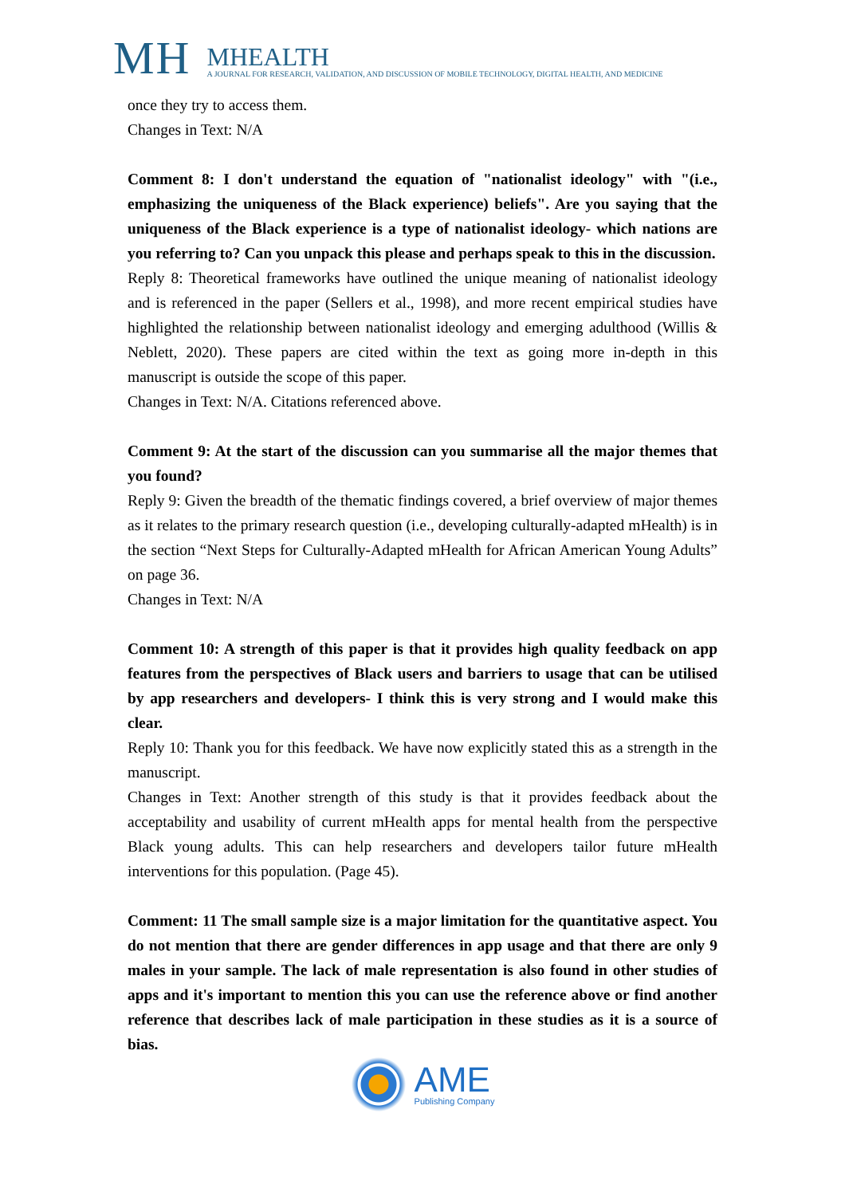MH
MHEALTH
A JOURNAL FOR RESEARCH, VALIDATION, AND DISCUSSION OF MOBILE TECHNOLOGY, DIGITAL HEALTH, AND MEDICINE
once they try to access them.
Changes in Text: N/A
Comment 8: I don't understand the equation of "nationalist ideology" with "(i.e., emphasizing the uniqueness of the Black experience) beliefs". Are you saying that the uniqueness of the Black experience is a type of nationalist ideology- which nations are you referring to? Can you unpack this please and perhaps speak to this in the discussion.
Reply 8: Theoretical frameworks have outlined the unique meaning of nationalist ideology and is referenced in the paper (Sellers et al., 1998), and more recent empirical studies have highlighted the relationship between nationalist ideology and emerging adulthood (Willis & Neblett, 2020). These papers are cited within the text as going more in-depth in this manuscript is outside the scope of this paper.
Changes in Text: N/A. Citations referenced above.
Comment 9: At the start of the discussion can you summarise all the major themes that you found?
Reply 9: Given the breadth of the thematic findings covered, a brief overview of major themes as it relates to the primary research question (i.e., developing culturally-adapted mHealth) is in the section “Next Steps for Culturally-Adapted mHealth for African American Young Adults” on page 36.
Changes in Text: N/A
Comment 10: A strength of this paper is that it provides high quality feedback on app features from the perspectives of Black users and barriers to usage that can be utilised by app researchers and developers- I think this is very strong and I would make this clear.
Reply 10: Thank you for this feedback. We have now explicitly stated this as a strength in the manuscript.
Changes in Text: Another strength of this study is that it provides feedback about the acceptability and usability of current mHealth apps for mental health from the perspective Black young adults. This can help researchers and developers tailor future mHealth interventions for this population. (Page 45).
Comment: 11 The small sample size is a major limitation for the quantitative aspect. You do not mention that there are gender differences in app usage and that there are only 9 males in your sample. The lack of male representation is also found in other studies of apps and it's important to mention this you can use the reference above or find another reference that describes lack of male participation in these studies as it is a source of bias.
AME
Publishing Company